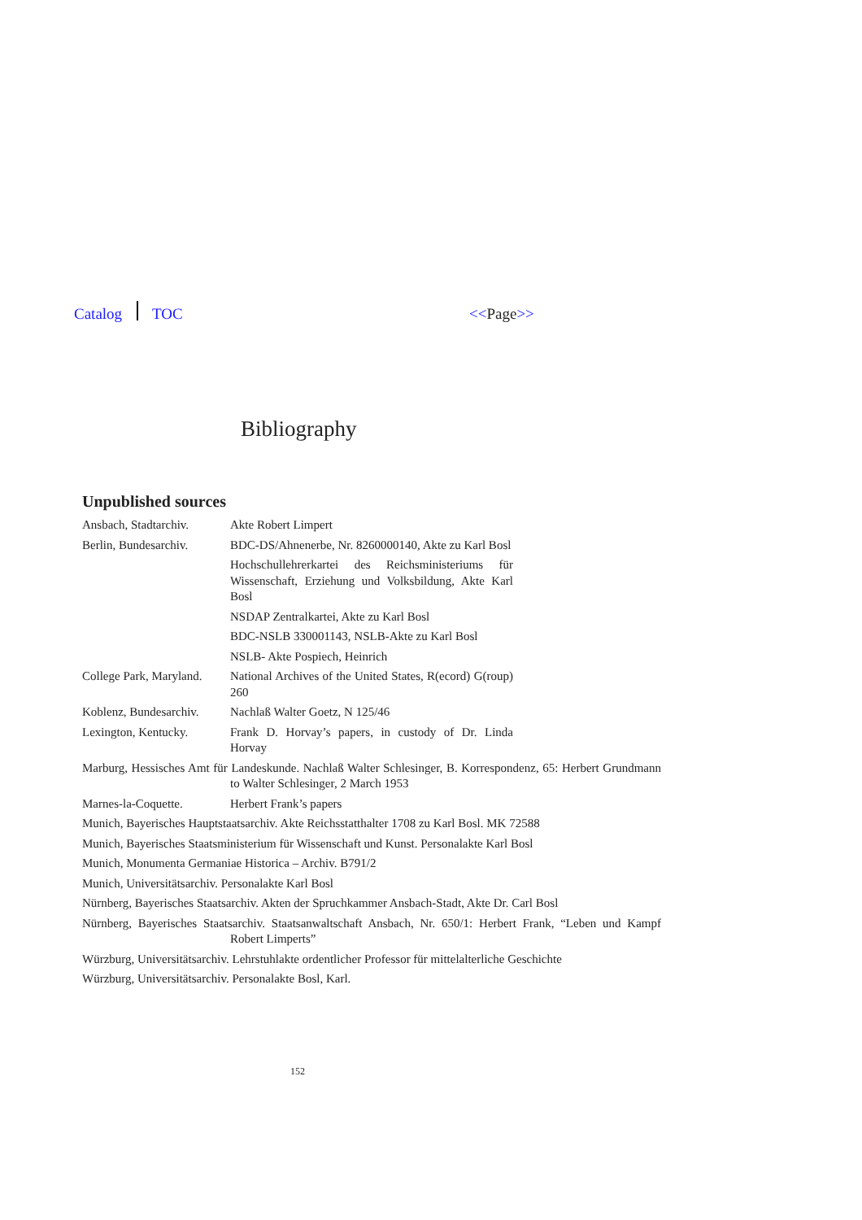Catalog TOC <<Page>>
Bibliography
Unpublished sources
Ansbach, Stadtarchiv.
Akte Robert Limpert
Berlin, Bundesarchiv.
BDC-DS/Ahnenerbe, Nr. 8260000140, Akte zu Karl Bosl
Hochschullehrerkartei des Reichsministeriums für Wissenschaft, Erziehung und Volksbildung, Akte Karl Bosl
NSDAP Zentralkartei, Akte zu Karl Bosl
BDC-NSLB 330001143, NSLB-Akte zu Karl Bosl
NSLB- Akte Pospiech, Heinrich
College Park, Maryland.
National Archives of the United States, R(ecord) G(roup) 260
Koblenz, Bundesarchiv.
Nachlaß Walter Goetz, N 125/46
Lexington, Kentucky. Frank D. Horvay’s papers, in custody of Dr. Linda Horvay
Marburg, Hessisches Amt für Landeskunde. Nachlaß Walter Schlesinger, B. Korrespondenz, 65: Herbert Grundmann to Walter Schlesinger, 2 March 1953
Marnes-la-Coquette. Herbert Frank’s papers
Munich, Bayerisches Hauptstaatsarchiv. Akte Reichsstatthalter 1708 zu Karl Bosl. MK 72588
Munich, Bayerisches Staatsministerium für Wissenschaft und Kunst. Personalakte Karl Bosl
Munich, Monumenta Germaniae Historica – Archiv. B791/2
Munich, Universitätsarchiv. Personalakte Karl Bosl
Nürnberg, Bayerisches Staatsarchiv. Akten der Spruchkammer Ansbach-Stadt, Akte Dr. Carl Bosl
Nürnberg, Bayerisches Staatsarchiv. Staatsanwaltschaft Ansbach, Nr. 650/1: Herbert Frank, “Leben und Kampf Robert Limperts”
Würzburg, Universitätsarchiv. Lehrstuhlakte ordentlicher Professor für mittelalterliche Geschichte
Würzburg, Universitätsarchiv. Personalakte Bosl, Karl.
152